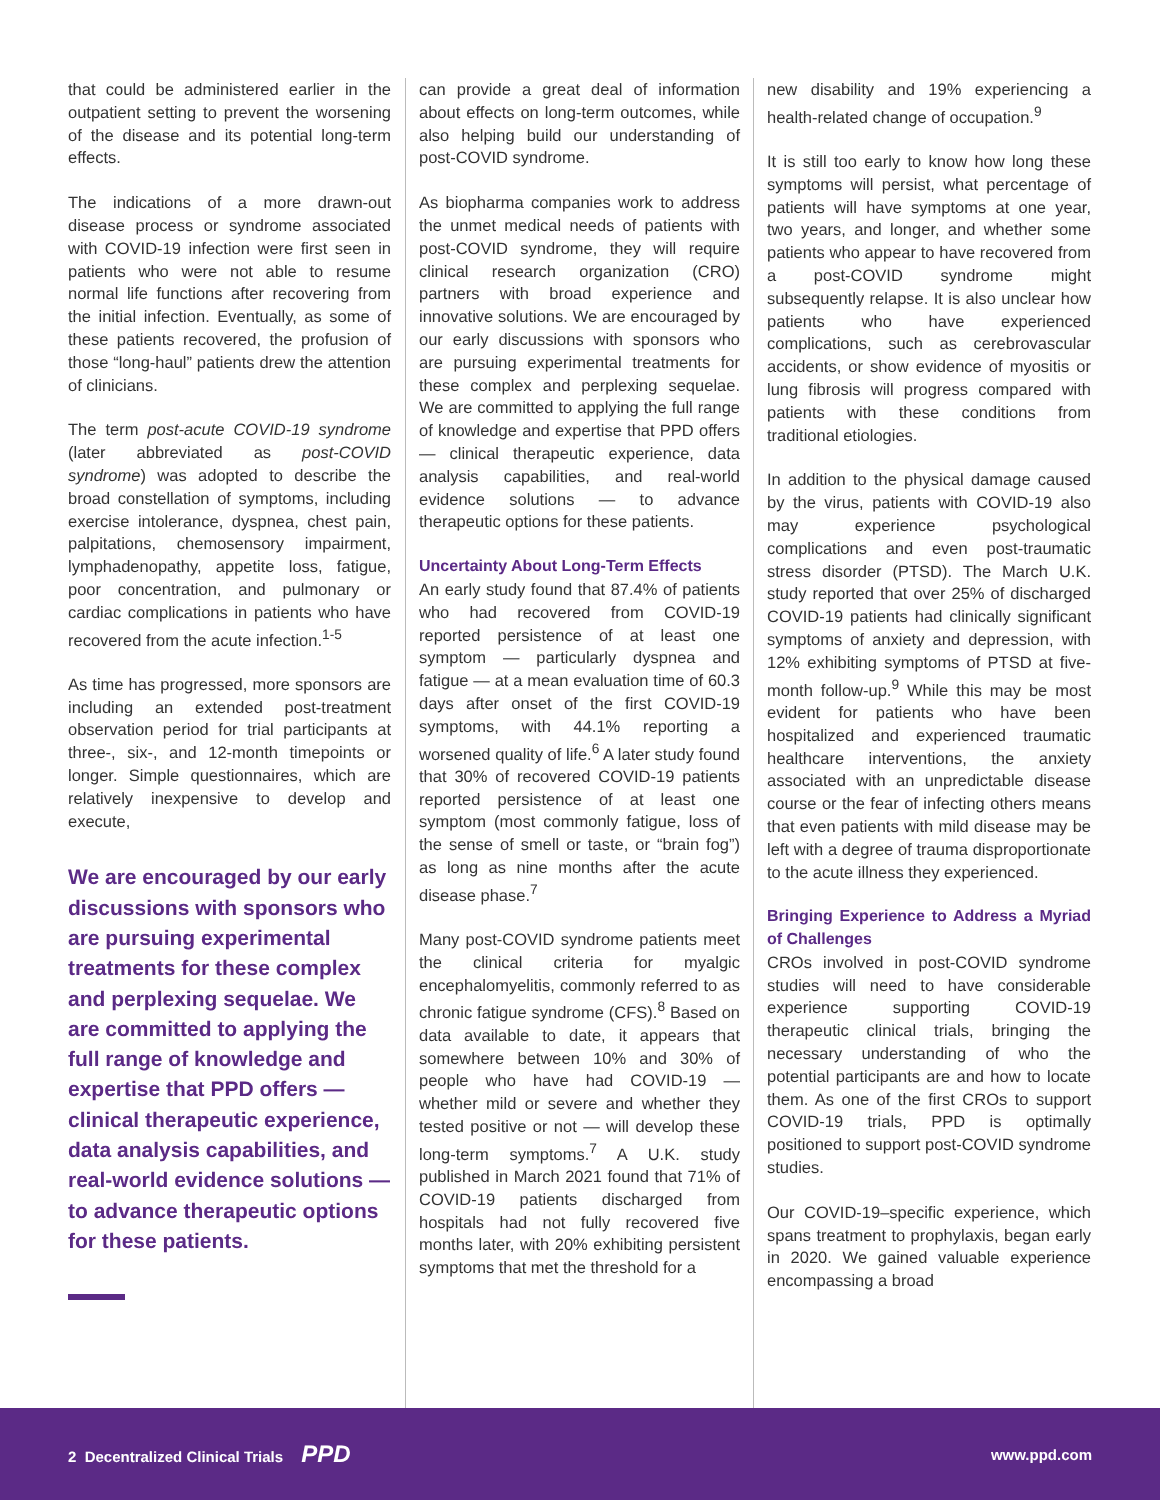that could be administered earlier in the outpatient setting to prevent the worsening of the disease and its potential long-term effects.
The indications of a more drawn-out disease process or syndrome associated with COVID-19 infection were first seen in patients who were not able to resume normal life functions after recovering from the initial infection. Eventually, as some of these patients recovered, the profusion of those “long-haul” patients drew the attention of clinicians.
The term post-acute COVID-19 syndrome (later abbreviated as post-COVID syndrome) was adopted to describe the broad constellation of symptoms, including exercise intolerance, dyspnea, chest pain, palpitations, chemosensory impairment, lymphadenopathy, appetite loss, fatigue, poor concentration, and pulmonary or cardiac complications in patients who have recovered from the acute infection.<sup>1-5</sup>
As time has progressed, more sponsors are including an extended post-treatment observation period for trial participants at three-, six-, and 12-month timepoints or longer. Simple questionnaires, which are relatively inexpensive to develop and execute,
We are encouraged by our early discussions with sponsors who are pursuing experimental treatments for these complex and perplexing sequelae. We are committed to applying the full range of knowledge and expertise that PPD offers — clinical therapeutic experience, data analysis capabilities, and real-world evidence solutions — to advance therapeutic options for these patients.
can provide a great deal of information about effects on long-term outcomes, while also helping build our understanding of post-COVID syndrome.
As biopharma companies work to address the unmet medical needs of patients with post-COVID syndrome, they will require clinical research organization (CRO) partners with broad experience and innovative solutions. We are encouraged by our early discussions with sponsors who are pursuing experimental treatments for these complex and perplexing sequelae. We are committed to applying the full range of knowledge and expertise that PPD offers — clinical therapeutic experience, data analysis capabilities, and real-world evidence solutions — to advance therapeutic options for these patients.
Uncertainty About Long-Term Effects
An early study found that 87.4% of patients who had recovered from COVID-19 reported persistence of at least one symptom — particularly dyspnea and fatigue — at a mean evaluation time of 60.3 days after onset of the first COVID-19 symptoms, with 44.1% reporting a worsened quality of life.<sup>6</sup> A later study found that 30% of recovered COVID-19 patients reported persistence of at least one symptom (most commonly fatigue, loss of the sense of smell or taste, or “brain fog”) as long as nine months after the acute disease phase.<sup>7</sup>
Many post-COVID syndrome patients meet the clinical criteria for myalgic encephalomyelitis, commonly referred to as chronic fatigue syndrome (CFS).<sup>8</sup> Based on data available to date, it appears that somewhere between 10% and 30% of people who have had COVID-19 — whether mild or severe and whether they tested positive or not — will develop these long-term symptoms.<sup>7</sup> A U.K. study published in March 2021 found that 71% of COVID-19 patients discharged from hospitals had not fully recovered five months later, with 20% exhibiting persistent symptoms that met the threshold for a
new disability and 19% experiencing a health-related change of occupation.<sup>9</sup>
It is still too early to know how long these symptoms will persist, what percentage of patients will have symptoms at one year, two years, and longer, and whether some patients who appear to have recovered from a post-COVID syndrome might subsequently relapse. It is also unclear how patients who have experienced complications, such as cerebrovascular accidents, or show evidence of myositis or lung fibrosis will progress compared with patients with these conditions from traditional etiologies.
In addition to the physical damage caused by the virus, patients with COVID-19 also may experience psychological complications and even post-traumatic stress disorder (PTSD). The March U.K. study reported that over 25% of discharged COVID-19 patients had clinically significant symptoms of anxiety and depression, with 12% exhibiting symptoms of PTSD at five-month follow-up.<sup>9</sup> While this may be most evident for patients who have been hospitalized and experienced traumatic healthcare interventions, the anxiety associated with an unpredictable disease course or the fear of infecting others means that even patients with mild disease may be left with a degree of trauma disproportionate to the acute illness they experienced.
Bringing Experience to Address a Myriad of Challenges
CROs involved in post-COVID syndrome studies will need to have considerable experience supporting COVID-19 therapeutic clinical trials, bringing the necessary understanding of who the potential participants are and how to locate them. As one of the first CROs to support COVID-19 trials, PPD is optimally positioned to support post-COVID syndrome studies.
Our COVID-19–specific experience, which spans treatment to prophylaxis, began early in 2020. We gained valuable experience encompassing a broad
2 Decentralized Clinical Trials PPD www.ppd.com